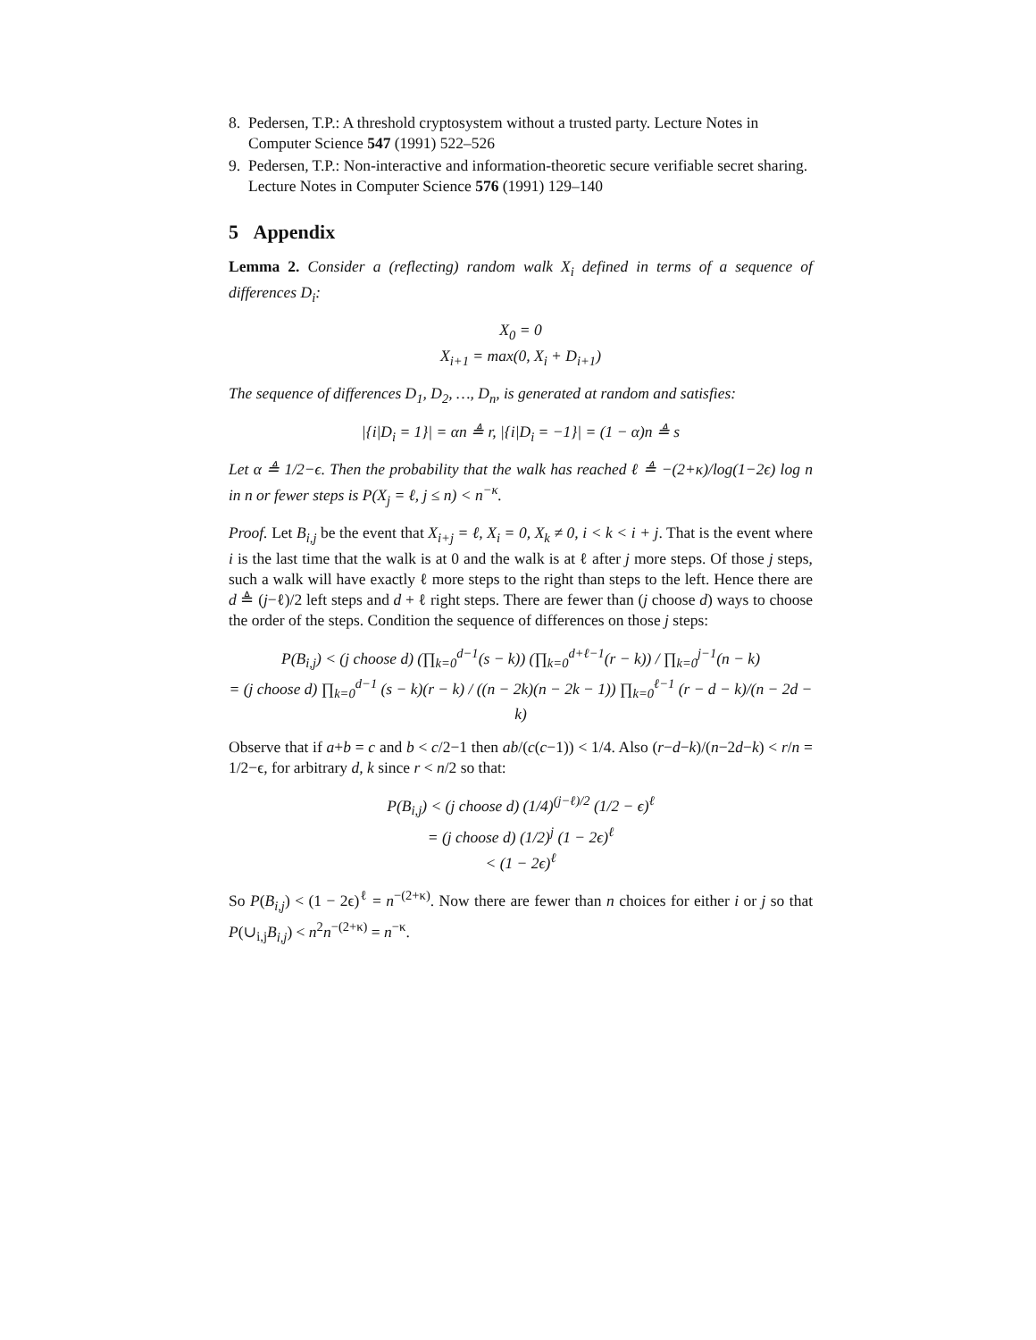8. Pedersen, T.P.: A threshold cryptosystem without a trusted party. Lecture Notes in Computer Science 547 (1991) 522–526
9. Pedersen, T.P.: Non-interactive and information-theoretic secure verifiable secret sharing. Lecture Notes in Computer Science 576 (1991) 129–140
5 Appendix
Lemma 2. Consider a (reflecting) random walk X<sub>i</sub> defined in terms of a sequence of differences D<sub>i</sub>:
X<sub>0</sub> = 0
X<sub>i+1</sub> = max(0, X<sub>i</sub> + D<sub>i+1</sub>)
The sequence of differences D<sub>1</sub>, D<sub>2</sub>, …, D<sub>n</sub>, is generated at random and satisfies:
|{i|D<sub>i</sub> = 1}| = αn ≜ r, |{i|D<sub>i</sub> = −1}| = (1 − α)n ≜ s
Let α ≜ 1/2−ϵ. Then the probability that the walk has reached ℓ ≜ −(2+κ)/log(1−2ϵ) log n in n or fewer steps is P(X<sub>j</sub> = ℓ, j ≤ n) < n<sup>−κ</sup>.
Proof. Let B<sub>i,j</sub> be the event that X<sub>i+j</sub> = ℓ, X<sub>i</sub> = 0, X<sub>k</sub> ≠ 0, i < k < i + j. That is the event where i is the last time that the walk is at 0 and the walk is at ℓ after j more steps. Of those j steps, such a walk will have exactly ℓ more steps to the right than steps to the left. Hence there are d ≜ (j−ℓ)/2 left steps and d + ℓ right steps. There are fewer than (j choose d) ways to choose the order of the steps. Condition the sequence of differences on those j steps:
P(B<sub>i,j</sub>) < (j choose d) (∏<sub>k=0</sub><sup>d−1</sup>(s − k)) (∏<sub>k=0</sub><sup>d+ℓ−1</sup>(r − k)) / ∏<sub>k=0</sub><sup>j−1</sup>(n − k)
= (j choose d) ∏<sub>k=0</sub><sup>d−1</sup> (s − k)(r − k) / ((n − 2k)(n − 2k − 1)) ∏<sub>k=0</sub><sup>ℓ−1</sup> (r − d − k)/(n − 2d − k)
Observe that if a+b = c and b < c/2−1 then ab/(c(c−1)) < 1/4. Also (r−d−k)/(n−2d−k) < r/n = 1/2−ϵ, for arbitrary d, k since r < n/2 so that:
P(B<sub>i,j</sub>) < (j choose d) (1/4)<sup>(j−ℓ)/2</sup> (1/2 − ϵ)<sup>ℓ</sup>
= (j choose d) (1/2)<sup>j</sup> (1 − 2ϵ)<sup>ℓ</sup>
< (1 − 2ϵ)<sup>ℓ</sup>
So P(B<sub>i,j</sub>) < (1 − 2ϵ)<sup>ℓ</sup> = n<sup>−(2+κ)</sup>. Now there are fewer than n choices for either i or j so that P(∪<sub>i,j</sub>B<sub>i,j</sub>) < n<sup>2</sup>n<sup>−(2+κ)</sup> = n<sup>−κ</sup>.